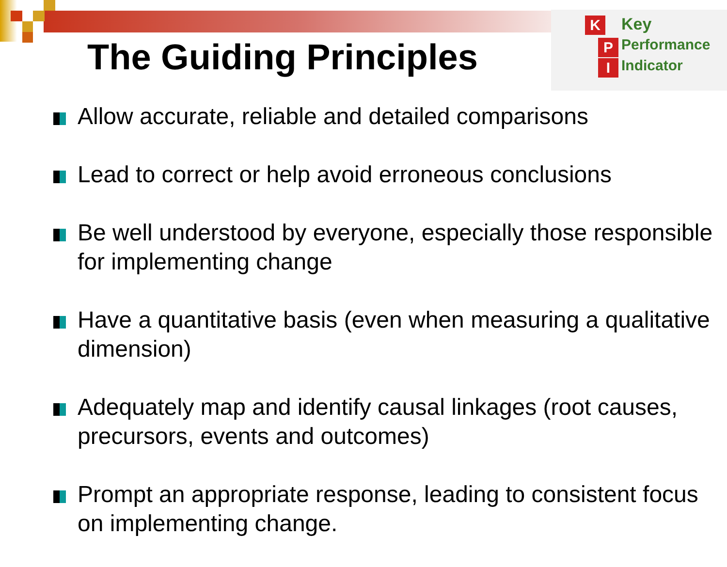The Guiding Principles
K
P
I
Key
Performance
Indicator
Allow accurate, reliable and detailed comparisons
Lead to correct or help avoid erroneous conclusions
Be well understood by everyone, especially those responsible for implementing change
Have a quantitative basis (even when measuring a qualitative dimension)
Adequately map and identify causal linkages (root causes, precursors, events and outcomes)
Prompt an appropriate response, leading to consistent focus on implementing change.